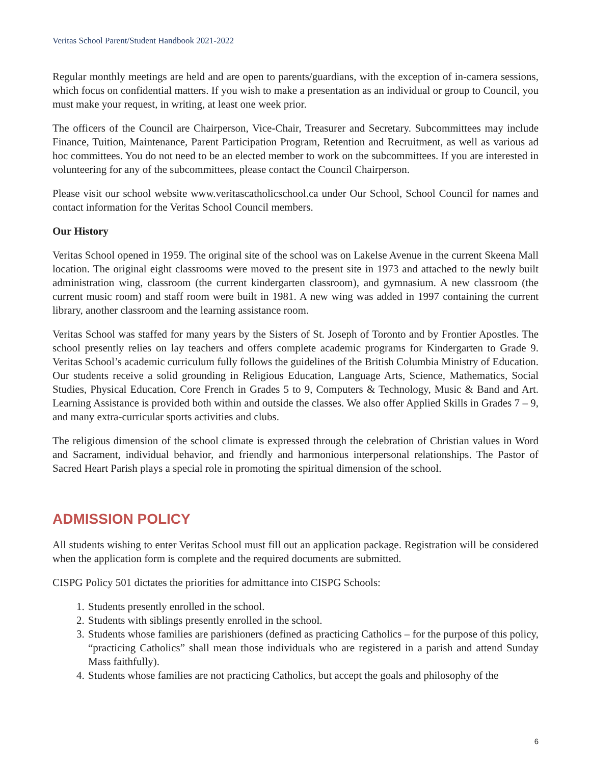Veritas School Parent/Student Handbook 2021-2022
Regular monthly meetings are held and are open to parents/guardians, with the exception of in-camera sessions, which focus on confidential matters. If you wish to make a presentation as an individual or group to Council, you must make your request, in writing, at least one week prior.
The officers of the Council are Chairperson, Vice-Chair, Treasurer and Secretary. Subcommittees may include Finance, Tuition, Maintenance, Parent Participation Program, Retention and Recruitment, as well as various ad hoc committees. You do not need to be an elected member to work on the subcommittees. If you are interested in volunteering for any of the subcommittees, please contact the Council Chairperson.
Please visit our school website www.veritascatholicschool.ca under Our School, School Council for names and contact information for the Veritas School Council members.
Our History
Veritas School opened in 1959. The original site of the school was on Lakelse Avenue in the current Skeena Mall location. The original eight classrooms were moved to the present site in 1973 and attached to the newly built administration wing, classroom (the current kindergarten classroom), and gymnasium. A new classroom (the current music room) and staff room were built in 1981. A new wing was added in 1997 containing the current library, another classroom and the learning assistance room.
Veritas School was staffed for many years by the Sisters of St. Joseph of Toronto and by Frontier Apostles. The school presently relies on lay teachers and offers complete academic programs for Kindergarten to Grade 9. Veritas School’s academic curriculum fully follows the guidelines of the British Columbia Ministry of Education. Our students receive a solid grounding in Religious Education, Language Arts, Science, Mathematics, Social Studies, Physical Education, Core French in Grades 5 to 9, Computers & Technology, Music & Band and Art. Learning Assistance is provided both within and outside the classes. We also offer Applied Skills in Grades 7 – 9, and many extra-curricular sports activities and clubs.
The religious dimension of the school climate is expressed through the celebration of Christian values in Word and Sacrament, individual behavior, and friendly and harmonious interpersonal relationships. The Pastor of Sacred Heart Parish plays a special role in promoting the spiritual dimension of the school.
ADMISSION POLICY
All students wishing to enter Veritas School must fill out an application package. Registration will be considered when the application form is complete and the required documents are submitted.
CISPG Policy 501 dictates the priorities for admittance into CISPG Schools:
1. Students presently enrolled in the school.
2. Students with siblings presently enrolled in the school.
3. Students whose families are parishioners (defined as practicing Catholics – for the purpose of this policy, “practicing Catholics” shall mean those individuals who are registered in a parish and attend Sunday Mass faithfully).
4. Students whose families are not practicing Catholics, but accept the goals and philosophy of the
6